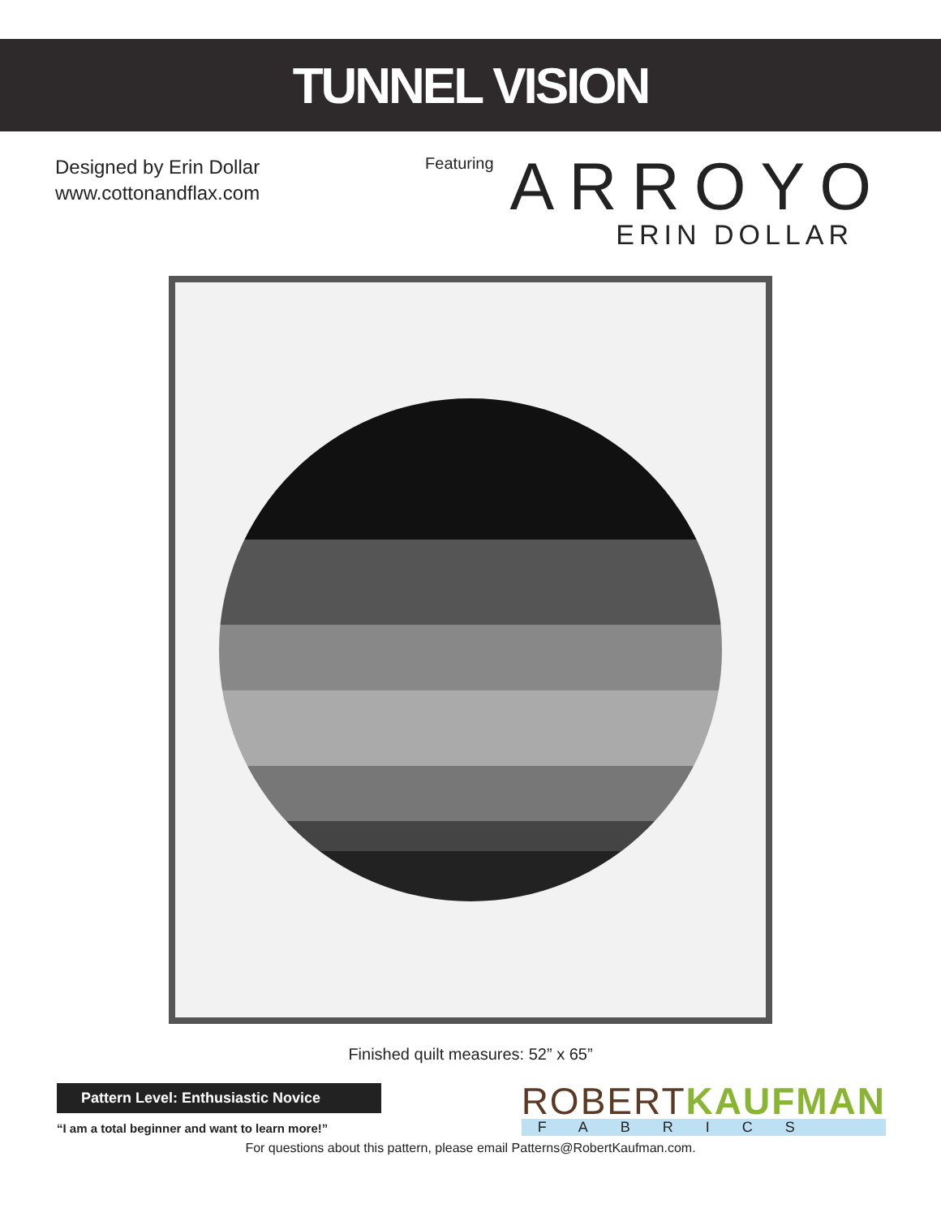TUNNEL VISION
Designed by Erin Dollar
www.cottonandflax.com
Featuring
ARROYO
ERIN DOLLAR
Finished quilt measures: 52” x 65”
Pattern Level: Enthusiastic Novice
“I am a total beginner and want to learn more!”
ROBERTKAUFMAN
FABRICS
For questions about this pattern, please email Patterns@RobertKaufman.com.